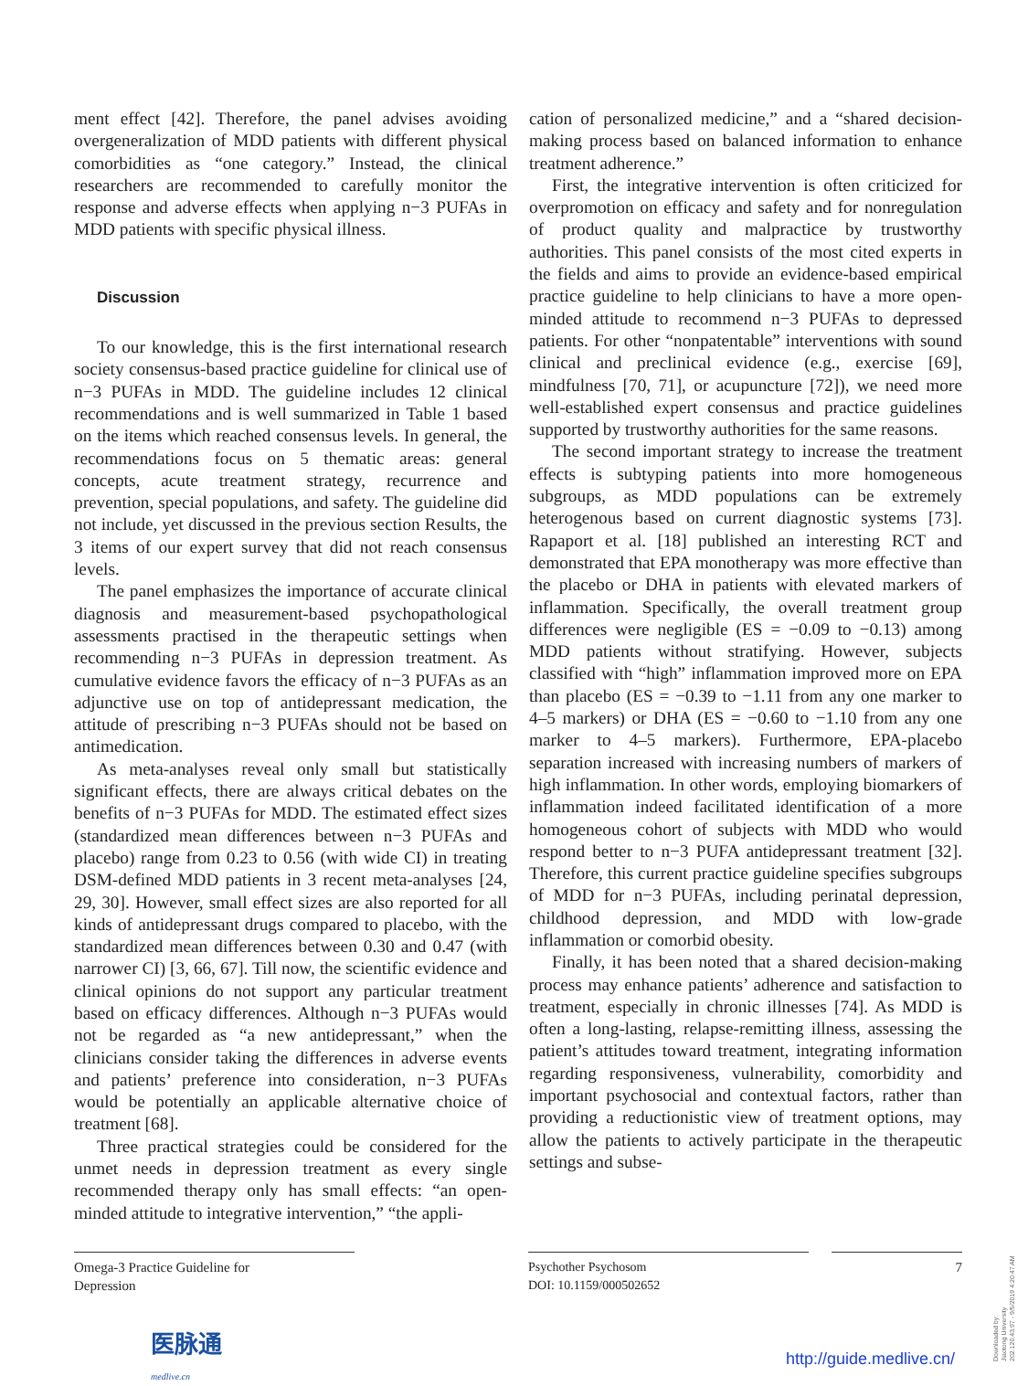ment effect [42]. Therefore, the panel advises avoiding overgeneralization of MDD patients with different physical comorbidities as “one category.” Instead, the clinical researchers are recommended to carefully monitor the response and adverse effects when applying n−3 PUFAs in MDD patients with specific physical illness.
Discussion
To our knowledge, this is the first international research society consensus-based practice guideline for clinical use of n−3 PUFAs in MDD. The guideline includes 12 clinical recommendations and is well summarized in Table 1 based on the items which reached consensus levels. In general, the recommendations focus on 5 thematic areas: general concepts, acute treatment strategy, recurrence and prevention, special populations, and safety. The guideline did not include, yet discussed in the previous section Results, the 3 items of our expert survey that did not reach consensus levels.
The panel emphasizes the importance of accurate clinical diagnosis and measurement-based psychopathological assessments practised in the therapeutic settings when recommending n−3 PUFAs in depression treatment. As cumulative evidence favors the efficacy of n−3 PUFAs as an adjunctive use on top of antidepressant medication, the attitude of prescribing n−3 PUFAs should not be based on antimedication.
As meta-analyses reveal only small but statistically significant effects, there are always critical debates on the benefits of n−3 PUFAs for MDD. The estimated effect sizes (standardized mean differences between n−3 PUFAs and placebo) range from 0.23 to 0.56 (with wide CI) in treating DSM-defined MDD patients in 3 recent meta-analyses [24, 29, 30]. However, small effect sizes are also reported for all kinds of antidepressant drugs compared to placebo, with the standardized mean differences between 0.30 and 0.47 (with narrower CI) [3, 66, 67]. Till now, the scientific evidence and clinical opinions do not support any particular treatment based on efficacy differences. Although n−3 PUFAs would not be regarded as “a new antidepressant,” when the clinicians consider taking the differences in adverse events and patients’ preference into consideration, n−3 PUFAs would be potentially an applicable alternative choice of treatment [68].
Three practical strategies could be considered for the unmet needs in depression treatment as every single recommended therapy only has small effects: “an open-minded attitude to integrative intervention,” “the appli-
cation of personalized medicine,” and a “shared decision-making process based on balanced information to enhance treatment adherence.”
First, the integrative intervention is often criticized for overpromotion on efficacy and safety and for nonregulation of product quality and malpractice by trustworthy authorities. This panel consists of the most cited experts in the fields and aims to provide an evidence-based empirical practice guideline to help clinicians to have a more open-minded attitude to recommend n−3 PUFAs to depressed patients. For other “nonpatentable” interventions with sound clinical and preclinical evidence (e.g., exercise [69], mindfulness [70, 71], or acupuncture [72]), we need more well-established expert consensus and practice guidelines supported by trustworthy authorities for the same reasons.
The second important strategy to increase the treatment effects is subtyping patients into more homogeneous subgroups, as MDD populations can be extremely heterogenous based on current diagnostic systems [73]. Rapaport et al. [18] published an interesting RCT and demonstrated that EPA monotherapy was more effective than the placebo or DHA in patients with elevated markers of inflammation. Specifically, the overall treatment group differences were negligible (ES = −0.09 to −0.13) among MDD patients without stratifying. However, subjects classified with “high” inflammation improved more on EPA than placebo (ES = −0.39 to −1.11 from any one marker to 4–5 markers) or DHA (ES = −0.60 to −1.10 from any one marker to 4–5 markers). Furthermore, EPA-placebo separation increased with increasing numbers of markers of high inflammation. In other words, employing biomarkers of inflammation indeed facilitated identification of a more homogeneous cohort of subjects with MDD who would respond better to n−3 PUFA antidepressant treatment [32]. Therefore, this current practice guideline specifies subgroups of MDD for n−3 PUFAs, including perinatal depression, childhood depression, and MDD with low-grade inflammation or comorbid obesity.
Finally, it has been noted that a shared decision-making process may enhance patients’ adherence and satisfaction to treatment, especially in chronic illnesses [74]. As MDD is often a long-lasting, relapse-remitting illness, assessing the patient’s attitudes toward treatment, integrating information regarding responsiveness, vulnerability, comorbidity and important psychosocial and contextual factors, rather than providing a reductionistic view of treatment options, may allow the patients to actively participate in the therapeutic settings and subse-
Omega-3 Practice Guideline for
Depression
Psychother Psychosom
DOI: 10.1159/000502652
7
医脉通
medlive.cn
http://guide.medlive.cn/
Downloaded by:
Jiaotong University
202.120.43.97 - 9/5/2019 4:20:47 AM